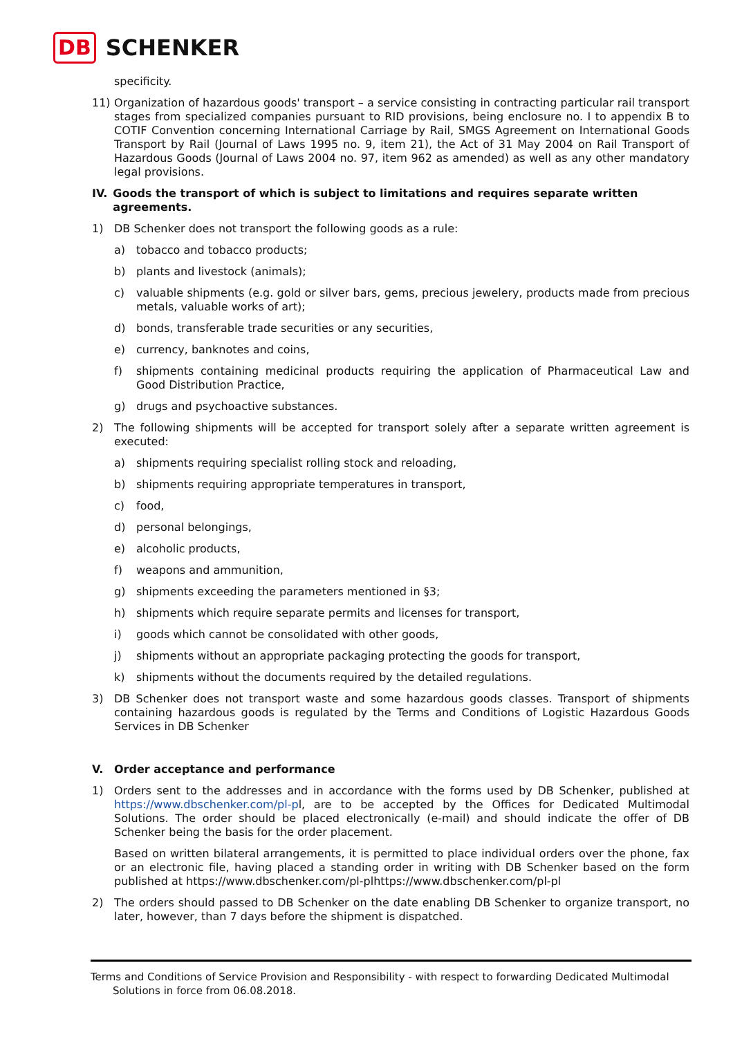DB SCHENKER
specificity.
11) Organization of hazardous goods' transport – a service consisting in contracting particular rail transport stages from specialized companies pursuant to RID provisions, being enclosure no. I to appendix B to COTIF Convention concerning International Carriage by Rail, SMGS Agreement on International Goods Transport by Rail (Journal of Laws 1995 no. 9, item 21), the Act of 31 May 2004 on Rail Transport of Hazardous Goods (Journal of Laws 2004 no. 97, item 962 as amended) as well as any other mandatory legal provisions.
IV. Goods the transport of which is subject to limitations and requires separate written agreements.
1) DB Schenker does not transport the following goods as a rule:
a) tobacco and tobacco products;
b) plants and livestock (animals);
c) valuable shipments (e.g. gold or silver bars, gems, precious jewelery, products made from precious metals, valuable works of art);
d) bonds, transferable trade securities or any securities,
e) currency, banknotes and coins,
f) shipments containing medicinal products requiring the application of Pharmaceutical Law and Good Distribution Practice,
g) drugs and psychoactive substances.
2) The following shipments will be accepted for transport solely after a separate written agreement is executed:
a) shipments requiring specialist rolling stock and reloading,
b) shipments requiring appropriate temperatures in transport,
c) food,
d) personal belongings,
e) alcoholic products,
f) weapons and ammunition,
g) shipments exceeding the parameters mentioned in §3;
h) shipments which require separate permits and licenses for transport,
i) goods which cannot be consolidated with other goods,
j) shipments without an appropriate packaging protecting the goods for transport,
k) shipments without the documents required by the detailed regulations.
3) DB Schenker does not transport waste and some hazardous goods classes. Transport of shipments containing hazardous goods is regulated by the Terms and Conditions of Logistic Hazardous Goods Services in DB Schenker
V. Order acceptance and performance
1) Orders sent to the addresses and in accordance with the forms used by DB Schenker, published at https://www.dbschenker.com/pl-pl, are to be accepted by the Offices for Dedicated Multimodal Solutions. The order should be placed electronically (e-mail) and should indicate the offer of DB Schenker being the basis for the order placement.
Based on written bilateral arrangements, it is permitted to place individual orders over the phone, fax or an electronic file, having placed a standing order in writing with DB Schenker based on the form published at https://www.dbschenker.com/pl-plhttps://www.dbschenker.com/pl-pl
2) The orders should passed to DB Schenker on the date enabling DB Schenker to organize transport, no later, however, than 7 days before the shipment is dispatched.
Terms and Conditions of Service Provision and Responsibility - with respect to forwarding Dedicated Multimodal
Solutions in force from 06.08.2018.